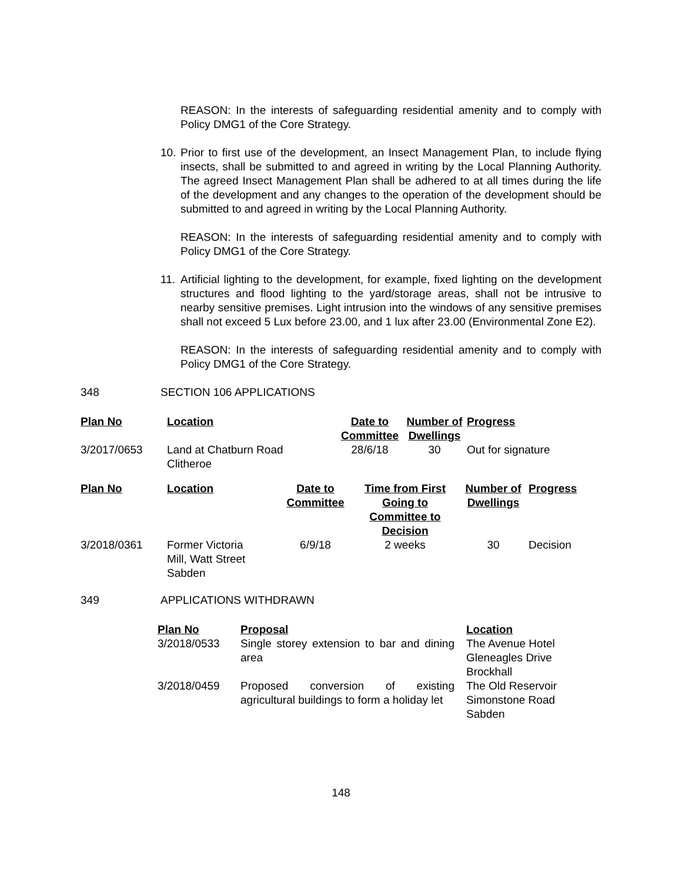REASON: In the interests of safeguarding residential amenity and to comply with Policy DMG1 of the Core Strategy.
10. Prior to first use of the development, an Insect Management Plan, to include flying insects, shall be submitted to and agreed in writing by the Local Planning Authority. The agreed Insect Management Plan shall be adhered to at all times during the life of the development and any changes to the operation of the development should be submitted to and agreed in writing by the Local Planning Authority.
REASON: In the interests of safeguarding residential amenity and to comply with Policy DMG1 of the Core Strategy.
11. Artificial lighting to the development, for example, fixed lighting on the development structures and flood lighting to the yard/storage areas, shall not be intrusive to nearby sensitive premises. Light intrusion into the windows of any sensitive premises shall not exceed 5 Lux before 23.00, and 1 lux after 23.00 (Environmental Zone E2).
REASON: In the interests of safeguarding residential amenity and to comply with Policy DMG1 of the Core Strategy.
348 SECTION 106 APPLICATIONS
| Plan No | Location | Date to Committee | Number of Dwellings | Progress |
| --- | --- | --- | --- | --- |
| 3/2017/0653 | Land at Chatburn Road Clitheroe | 28/6/18 | 30 | Out for signature |
| Plan No | Location | Date to Committee | Time from First Going to Committee to Decision | Number of Dwellings | Progress |
| --- | --- | --- | --- | --- | --- |
| 3/2018/0361 | Former Victoria Mill, Watt Street Sabden | 6/9/18 | 2 weeks | 30 | Decision |
349 APPLICATIONS WITHDRAWN
| Plan No | Proposal | Location |
| --- | --- | --- |
| 3/2018/0533 | Single storey extension to bar and dining area | The Avenue Hotel Gleneagles Drive Brockhall |
| 3/2018/0459 | Proposed conversion of existing agricultural buildings to form a holiday let | The Old Reservoir Simonstone Road Sabden |
148